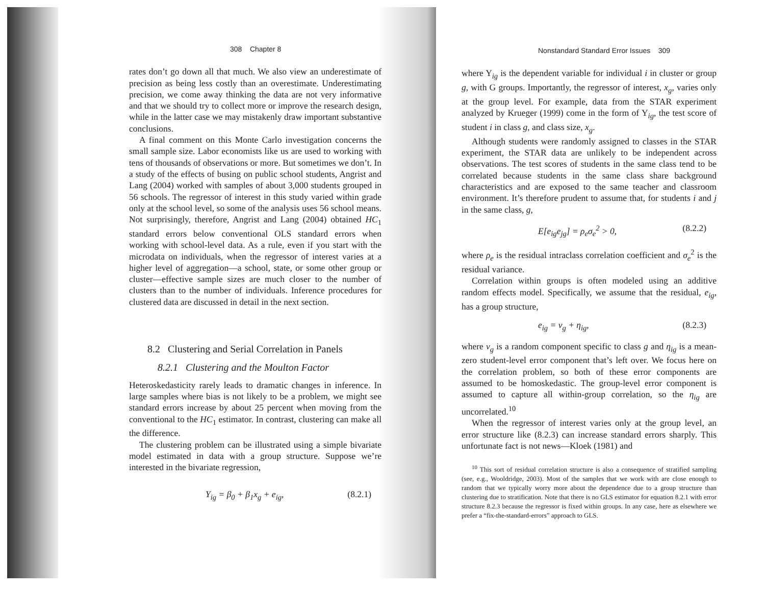308 Chapter 8
rates don’t go down all that much. We also view an underestimate of precision as being less costly than an overestimate. Underestimating precision, we come away thinking the data are not very informative and that we should try to collect more or improve the research design, while in the latter case we may mistakenly draw important substantive conclusions.
A final comment on this Monte Carlo investigation concerns the small sample size. Labor economists like us are used to working with tens of thousands of observations or more. But sometimes we don’t. In a study of the effects of busing on public school students, Angrist and Lang (2004) worked with samples of about 3,000 students grouped in 56 schools. The regressor of interest in this study varied within grade only at the school level, so some of the analysis uses 56 school means. Not surprisingly, therefore, Angrist and Lang (2004) obtained HC<sub>1</sub> standard errors below conventional OLS standard errors when working with school-level data. As a rule, even if you start with the microdata on individuals, when the regressor of interest varies at a higher level of aggregation—a school, state, or some other group or cluster—effective sample sizes are much closer to the number of clusters than to the number of individuals. Inference procedures for clustered data are discussed in detail in the next section.
8.2 Clustering and Serial Correlation in Panels
8.2.1 Clustering and the Moulton Factor
Heteroskedasticity rarely leads to dramatic changes in inference. In large samples where bias is not likely to be a problem, we might see standard errors increase by about 25 percent when moving from the conventional to the HC<sub>1</sub> estimator. In contrast, clustering can make all the difference.
The clustering problem can be illustrated using a simple bivariate model estimated in data with a group structure. Suppose we’re interested in the bivariate regression,
Y<sub>ig</sub> = β<sub>0</sub> + β<sub>1</sub>x<sub>g</sub> + e<sub>ig</sub>, (8.2.1)
Nonstandard Standard Error Issues 309
where Y<sub>ig</sub> is the dependent variable for individual i in cluster or group g, with G groups. Importantly, the regressor of interest, x<sub>g</sub>, varies only at the group level. For example, data from the STAR experiment analyzed by Krueger (1999) come in the form of Y<sub>ig</sub>, the test score of student i in class g, and class size, x<sub>g</sub>.
Although students were randomly assigned to classes in the STAR experiment, the STAR data are unlikely to be independent across observations. The test scores of students in the same class tend to be correlated because students in the same class share background characteristics and are exposed to the same teacher and classroom environment. It’s therefore prudent to assume that, for students i and j in the same class, g,
E[e<sub>ig</sub>e<sub>jg</sub>] = ρ<sub>e</sub>σ<sub>e</sub><sup>2</sup> > 0, (8.2.2)
where ρ<sub>e</sub> is the residual intraclass correlation coefficient and σ<sub>e</sub><sup>2</sup> is the residual variance.
Correlation within groups is often modeled using an additive random effects model. Specifically, we assume that the residual, e<sub>ig</sub>, has a group structure,
e<sub>ig</sub> = v<sub>g</sub> + η<sub>ig</sub>, (8.2.3)
where v<sub>g</sub> is a random component specific to class g and η<sub>ig</sub> is a mean-zero student-level error component that’s left over. We focus here on the correlation problem, so both of these error components are assumed to be homoskedastic. The group-level error component is assumed to capture all within-group correlation, so the η<sub>ig</sub> are uncorrelated.<sup>10</sup>
When the regressor of interest varies only at the group level, an error structure like (8.2.3) can increase standard errors sharply. This unfortunate fact is not news—Kloek (1981) and
<sup>10</sup> This sort of residual correlation structure is also a consequence of stratified sampling (see, e.g., Wooldridge, 2003). Most of the samples that we work with are close enough to random that we typically worry more about the dependence due to a group structure than clustering due to stratification. Note that there is no GLS estimator for equation 8.2.1 with error structure 8.2.3 because the regressor is fixed within groups. In any case, here as elsewhere we prefer a “fix-the-standard-errors” approach to GLS.